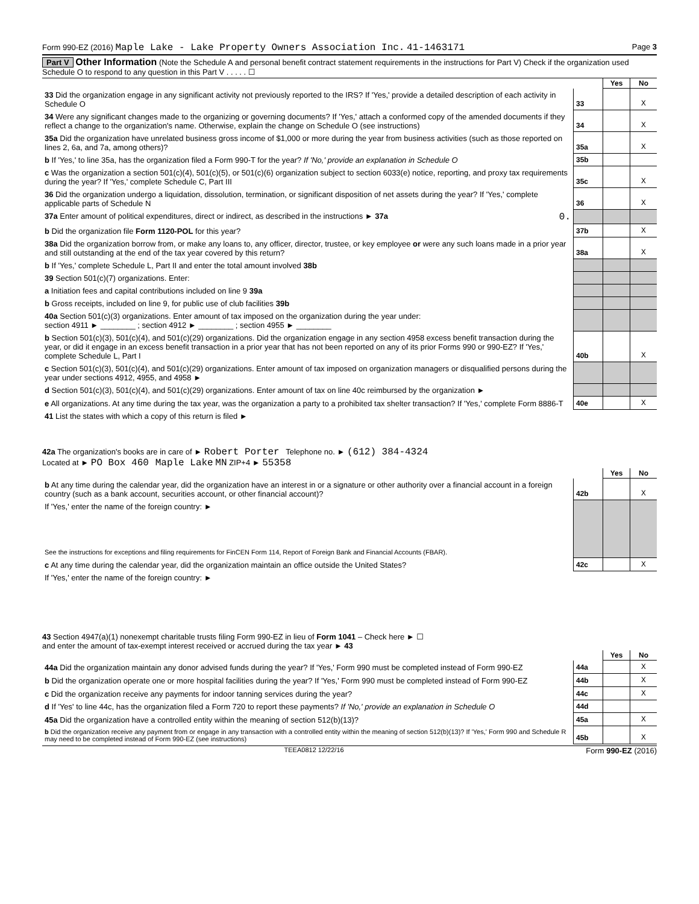Form 990-EZ (2016) Maple Lake - Lake Property Owners Association Inc. 41-1463171 Page 3
Part V Other Information (Note the Schedule A and personal benefit contract statement requirements in the instructions for Part V) Check if the organization used Schedule O to respond to any question in this Part V . . . . . ☐
| | | Yes | No |
| 33 Did the organization engage in any significant activity not previously reported to the IRS? If 'Yes,' provide a detailed description of each activity in Schedule O | 33 | | X |
| 34 Were any significant changes made to the organizing or governing documents? If 'Yes,' attach a conformed copy of the amended documents if they reflect a change to the organization's name. Otherwise, explain the change on Schedule O (see instructions) | 34 | | X |
| 35a Did the organization have unrelated business gross income of $1,000 or more during the year from business activities (such as those reported on lines 2, 6a, and 7a, among others)? | 35a | | X |
| b If 'Yes,' to line 35a, has the organization filed a Form 990-T for the year? If 'No,' provide an explanation in Schedule O | 35b | | |
| c Was the organization a section 501(c)(4), 501(c)(5), or 501(c)(6) organization subject to section 6033(e) notice, reporting, and proxy tax requirements during the year? If 'Yes,' complete Schedule C, Part III | 35c | | X |
| 36 Did the organization undergo a liquidation, dissolution, termination, or significant disposition of net assets during the year? If 'Yes,' complete applicable parts of Schedule N | 36 | | X |
| 37a Enter amount of political expenditures, direct or indirect, as described in the instructions ► 37a 0. | | | |
| b Did the organization file Form 1120-POL for this year? | 37b | | X |
| 38a Did the organization borrow from, or make any loans to, any officer, director, trustee, or key employee or were any such loans made in a prior year and still outstanding at the end of the tax year covered by this return? | 38a | | X |
| b If 'Yes,' complete Schedule L, Part II and enter the total amount involved 38b | | | |
| 39 Section 501(c)(7) organizations. Enter: | | | |
| a Initiation fees and capital contributions included on line 9 39a | | | |
| b Gross receipts, included on line 9, for public use of club facilities 39b | | | |
| 40a Section 501(c)(3) organizations. Enter amount of tax imposed on the organization during the year under: section 4911 ► ________ ; section 4912 ► ________ ; section 4955 ► ________ | | | |
| b Section 501(c)(3), 501(c)(4), and 501(c)(29) organizations. Did the organization engage in any section 4958 excess benefit transaction during the year, or did it engage in an excess benefit transaction in a prior year that has not been reported on any of its prior Forms 990 or 990-EZ? If 'Yes,' complete Schedule L, Part I | 40b | | X |
| c Section 501(c)(3), 501(c)(4), and 501(c)(29) organizations. Enter amount of tax imposed on organization managers or disqualified persons during the year under sections 4912, 4955, and 4958 ► | | | |
| d Section 501(c)(3), 501(c)(4), and 501(c)(29) organizations. Enter amount of tax on line 40c reimbursed by the organization ► | | | |
| e All organizations. At any time during the tax year, was the organization a party to a prohibited tax shelter transaction? If 'Yes,' complete Form 8886-T | 40e | | X |
| 41 List the states with which a copy of this return is filed ► | | | |
42a The organization's books are in care of ► Robert Porter Telephone no. ► (612) 384-4324
Located at ► PO Box 460 Maple Lake MN ZIP+4 ► 55358
| | | Yes | No |
| b At any time during the calendar year, did the organization have an interest in or a signature or other authority over a financial account in a foreign country (such as a bank account, securities account, or other financial account)? | 42b | | X |
| If 'Yes,' enter the name of the foreign country: ► See the instructions for exceptions and filing requirements for FinCEN Form 114, Report of Foreign Bank and Financial Accounts (FBAR). | | | |
| c At any time during the calendar year, did the organization maintain an office outside the United States? | 42c | | X |
| If 'Yes,' enter the name of the foreign country: ► | | | |
43 Section 4947(a)(1) nonexempt charitable trusts filing Form 990-EZ in lieu of Form 1041 – Check here ► ☐
and enter the amount of tax-exempt interest received or accrued during the tax year ► 43
| | | Yes | No |
| 44a Did the organization maintain any donor advised funds during the year? If 'Yes,' Form 990 must be completed instead of Form 990-EZ | 44a | | X |
| b Did the organization operate one or more hospital facilities during the year? If 'Yes,' Form 990 must be completed instead of Form 990-EZ | 44b | | X |
| c Did the organization receive any payments for indoor tanning services during the year? | 44c | | X |
| d If 'Yes' to line 44c, has the organization filed a Form 720 to report these payments? If 'No,' provide an explanation in Schedule O | 44d | | |
| 45a Did the organization have a controlled entity within the meaning of section 512(b)(13)? | 45a | | X |
| b Did the organization receive any payment from or engage in any transaction with a controlled entity within the meaning of section 512(b)(13)? If 'Yes,' Form 990 and Schedule R may need to be completed instead of Form 990-EZ (see instructions) | 45b | | X |
TEEA0812 12/22/16 Form 990-EZ (2016)